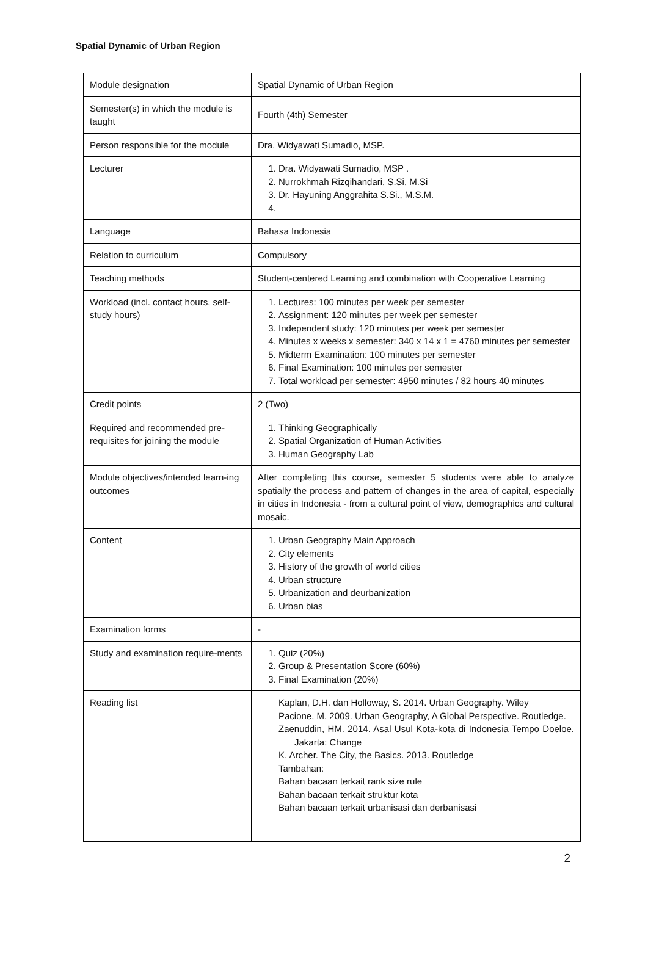Spatial Dynamic of Urban Region
| Module designation | Spatial Dynamic of Urban Region |
| Semester(s) in which the module is taught | Fourth (4th) Semester |
| Person responsible for the module | Dra. Widyawati Sumadio, MSP. |
| Lecturer | 1. Dra. Widyawati Sumadio, MSP . 2. Nurrokhmah Rizqihandari, S.Si, M.Si 3. Dr. Hayuning Anggrahita S.Si., M.S.M. |
| Language | Bahasa Indonesia |
| Relation to curriculum | Compulsory |
| Teaching methods | Student-centered Learning and combination with Cooperative Learning |
| Workload (incl. contact hours, self-study hours) | 1. Lectures: 100 minutes per week per semester 2. Assignment: 120 minutes per week per semester 3. Independent study: 120 minutes per week per semester 4. Minutes x weeks x semester: 340 x 14 x 1 = 4760 minutes per semester 5. Midterm Examination: 100 minutes per semester 6. Final Examination: 100 minutes per semester 7. Total workload per semester: 4950 minutes / 82 hours 40 minutes |
| Credit points | 2 (Two) |
| Required and recommended pre-requisites for joining the module | 1. Thinking Geographically 2. Spatial Organization of Human Activities 3. Human Geography Lab |
| Module objectives/intended learn-ing outcomes | After completing this course, semester 5 students were able to analyze spatially the process and pattern of changes in the area of capital, especially in cities in Indonesia - from a cultural point of view, demographics and cultural mosaic. |
| Content | 1. Urban Geography Main Approach 2. City elements 3. History of the growth of world cities 4. Urban structure 5. Urbanization and deurbanization 6. Urban bias |
| Examination forms | - |
| Study and examination require-ments | 1. Quiz (20%) 2. Group & Presentation Score (60%) 3. Final Examination (20%) |
| Reading list | Kaplan, D.H. dan Holloway, S. 2014. Urban Geography. Wiley Pacione, M. 2009. Urban Geography, A Global Perspective. Routledge. Zaenuddin, HM. 2014. Asal Usul Kota-kota di Indonesia Tempo Doeloe. Jakarta: Change K. Archer. The City, the Basics. 2013. Routledge Tambahan: Bahan bacaan terkait rank size rule Bahan bacaan terkait struktur kota Bahan bacaan terkait urbanisasi dan derbanisasi |
2